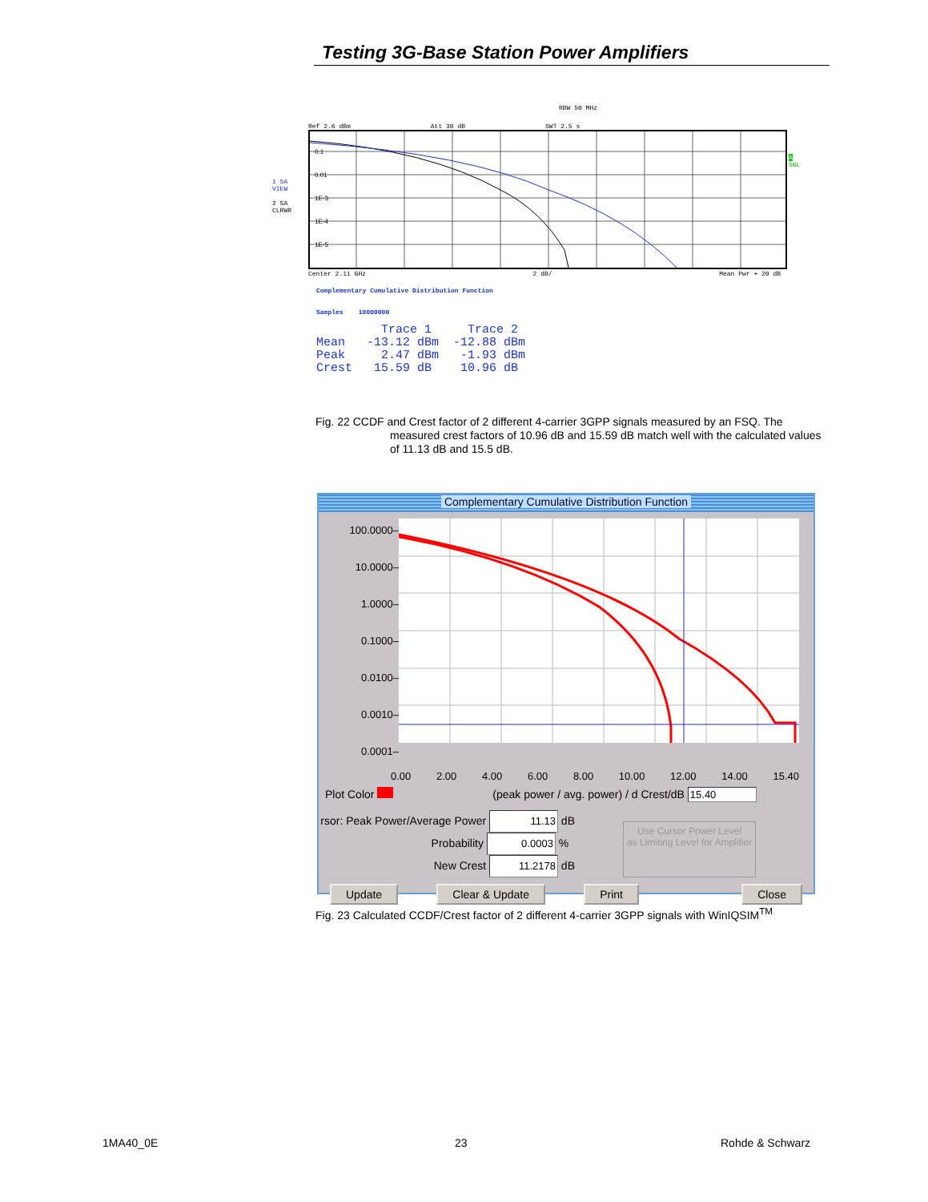Testing 3G-Base Station Power Amplifiers
RBW 50 MHz
Ref 2.6 dBm Att 30 dB SWT 2.5 s
1 SA
VIEW
2 SA
CLRWR
0.1
0.01
1E-3
1E-4
1E-5
A
SGL
Center 2.11 GHz 2 dB/ Mean Pwr + 20 dB
Complementary Cumulative Distribution Function
Samples 10000000
         Trace 1     Trace 2
Mean   -13.12 dBm  -12.88 dBm
Peak     2.47 dBm   -1.93 dBm
Crest   15.59 dB    10.96 dB
Fig. 22 CCDF and Crest factor of 2 different 4-carrier 3GPP signals measured by an FSQ. The
measured crest factors of 10.96 dB and 15.59 dB match well with the calculated values of 11.13 dB and 15.5 dB.
Complementary Cumulative Distribution Function
100.0000–
10.0000–
1.0000–
0.1000–
0.0100–
0.0010–
0.0001–
0.00 2.00 4.00 6.00 8.00 10.00 12.00 14.00 15.40
Plot Color (peak power / avg. power) / d Crest/dB 15.40
rsor: Peak Power/Average Power 11.13 dB
Probability 0.0003 %
New Crest 11.2178 dB
Use Cursor Power Level
as Limiting Level for Amplifier
Update Clear & Update Print Close
Fig. 23 Calculated CCDF/Crest factor of 2 different 4-carrier 3GPP signals with WinIQSIM<sup>TM</sup>
1MA40_0E 23 Rohde & Schwarz